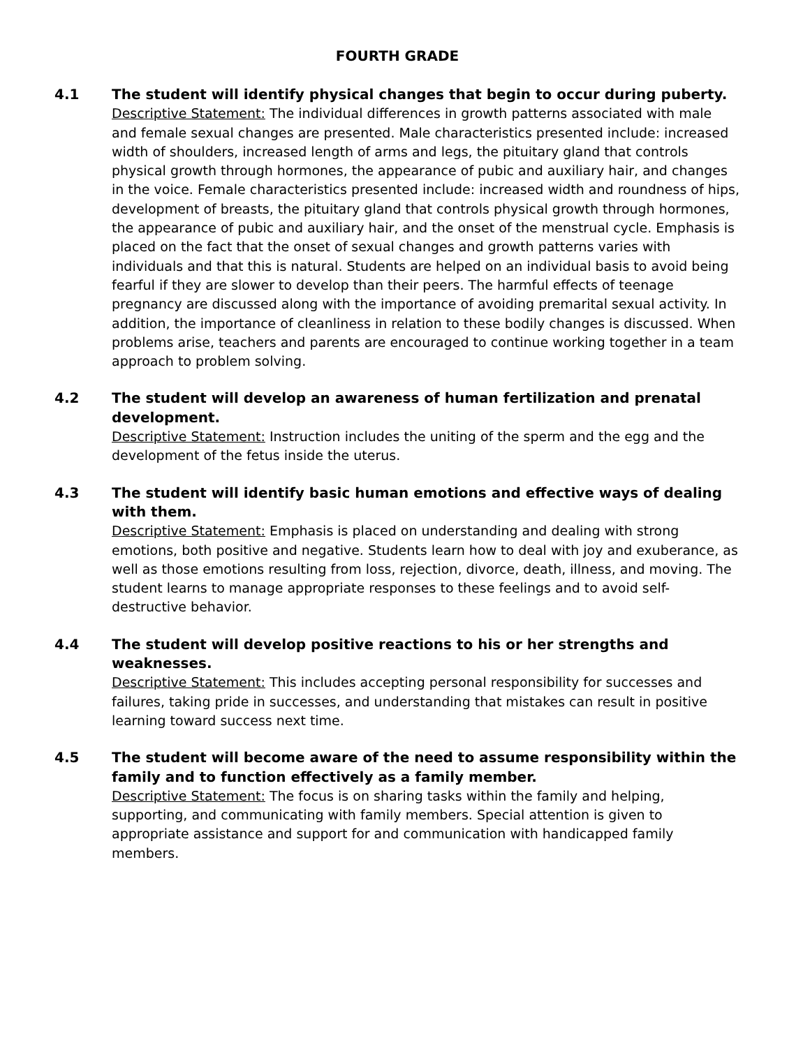FOURTH GRADE
4.1
The student will identify physical changes that begin to occur during puberty.
Descriptive Statement: The individual differences in growth patterns associated with male and female sexual changes are presented. Male characteristics presented include: increased width of shoulders, increased length of arms and legs, the pituitary gland that controls physical growth through hormones, the appearance of pubic and auxiliary hair, and changes in the voice. Female characteristics presented include: increased width and roundness of hips, development of breasts, the pituitary gland that controls physical growth through hormones, the appearance of pubic and auxiliary hair, and the onset of the menstrual cycle. Emphasis is placed on the fact that the onset of sexual changes and growth patterns varies with individuals and that this is natural. Students are helped on an individual basis to avoid being fearful if they are slower to develop than their peers. The harmful effects of teenage pregnancy are discussed along with the importance of avoiding premarital sexual activity. In addition, the importance of cleanliness in relation to these bodily changes is discussed. When problems arise, teachers and parents are encouraged to continue working together in a team approach to problem solving.
4.2
The student will develop an awareness of human fertilization and prenatal development.
Descriptive Statement: Instruction includes the uniting of the sperm and the egg and the development of the fetus inside the uterus.
4.3
The student will identify basic human emotions and effective ways of dealing with them.
Descriptive Statement: Emphasis is placed on understanding and dealing with strong emotions, both positive and negative. Students learn how to deal with joy and exuberance, as well as those emotions resulting from loss, rejection, divorce, death, illness, and moving. The student learns to manage appropriate responses to these feelings and to avoid self-destructive behavior.
4.4
The student will develop positive reactions to his or her strengths and weaknesses.
Descriptive Statement: This includes accepting personal responsibility for successes and failures, taking pride in successes, and understanding that mistakes can result in positive learning toward success next time.
4.5
The student will become aware of the need to assume responsibility within the family and to function effectively as a family member.
Descriptive Statement: The focus is on sharing tasks within the family and helping, supporting, and communicating with family members. Special attention is given to appropriate assistance and support for and communication with handicapped family members.